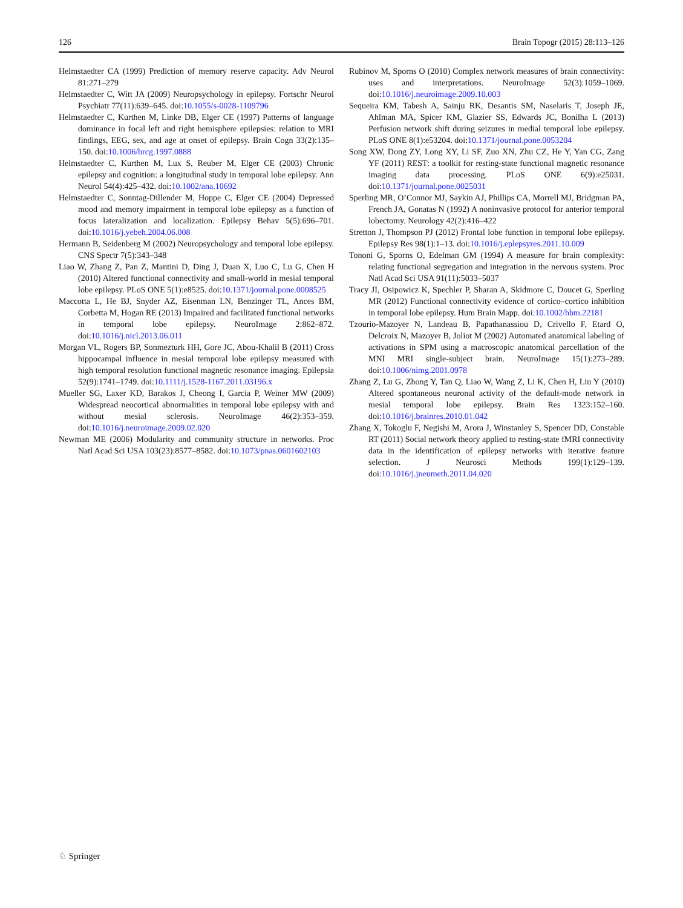126 Brain Topogr (2015) 28:113–126
Helmstaedter CA (1999) Prediction of memory reserve capacity. Adv Neurol 81:271–279
Helmstaedter C, Witt JA (2009) Neuropsychology in epilepsy. Fortschr Neurol Psychiatr 77(11):639–645. doi:10.1055/s-0028-1109796
Helmstaedter C, Kurthen M, Linke DB, Elger CE (1997) Patterns of language dominance in focal left and right hemisphere epilepsies: relation to MRI findings, EEG, sex, and age at onset of epilepsy. Brain Cogn 33(2):135–150. doi:10.1006/brcg.1997.0888
Helmstaedter C, Kurthen M, Lux S, Reuber M, Elger CE (2003) Chronic epilepsy and cognition: a longitudinal study in temporal lobe epilepsy. Ann Neurol 54(4):425–432. doi:10.1002/ana.10692
Helmstaedter C, Sonntag-Dillender M, Hoppe C, Elger CE (2004) Depressed mood and memory impairment in temporal lobe epilepsy as a function of focus lateralization and localization. Epilepsy Behav 5(5):696–701. doi:10.1016/j.yebeh.2004.06.008
Hermann B, Seidenberg M (2002) Neuropsychology and temporal lobe epilepsy. CNS Spectr 7(5):343–348
Liao W, Zhang Z, Pan Z, Mantini D, Ding J, Duan X, Luo C, Lu G, Chen H (2010) Altered functional connectivity and small-world in mesial temporal lobe epilepsy. PLoS ONE 5(1):e8525. doi:10.1371/journal.pone.0008525
Maccotta L, He BJ, Snyder AZ, Eisenman LN, Benzinger TL, Ances BM, Corbetta M, Hogan RE (2013) Impaired and facilitated functional networks in temporal lobe epilepsy. NeuroImage 2:862–872. doi:10.1016/j.nicl.2013.06.011
Morgan VL, Rogers BP, Sonmezturk HH, Gore JC, Abou-Khalil B (2011) Cross hippocampal influence in mesial temporal lobe epilepsy measured with high temporal resolution functional magnetic resonance imaging. Epilepsia 52(9):1741–1749. doi:10.1111/j.1528-1167.2011.03196.x
Mueller SG, Laxer KD, Barakos J, Cheong I, Garcia P, Weiner MW (2009) Widespread neocortical abnormalities in temporal lobe epilepsy with and without mesial sclerosis. NeuroImage 46(2):353–359. doi:10.1016/j.neuroimage.2009.02.020
Newman ME (2006) Modularity and community structure in networks. Proc Natl Acad Sci USA 103(23):8577–8582. doi:10.1073/pnas.0601602103
Rubinov M, Sporns O (2010) Complex network measures of brain connectivity: uses and interpretations. NeuroImage 52(3):1059–1069. doi:10.1016/j.neuroimage.2009.10.003
Sequeira KM, Tabesh A, Sainju RK, Desantis SM, Naselaris T, Joseph JE, Ahlman MA, Spicer KM, Glazier SS, Edwards JC, Bonilha L (2013) Perfusion network shift during seizures in medial temporal lobe epilepsy. PLoS ONE 8(1):e53204. doi:10.1371/journal.pone.0053204
Song XW, Dong ZY, Long XY, Li SF, Zuo XN, Zhu CZ, He Y, Yan CG, Zang YF (2011) REST: a toolkit for resting-state functional magnetic resonance imaging data processing. PLoS ONE 6(9):e25031. doi:10.1371/journal.pone.0025031
Sperling MR, O’Connor MJ, Saykin AJ, Phillips CA, Morrell MJ, Bridgman PA, French JA, Gonatas N (1992) A noninvasive protocol for anterior temporal lobectomy. Neurology 42(2):416–422
Stretton J, Thompson PJ (2012) Frontal lobe function in temporal lobe epilepsy. Epilepsy Res 98(1):1–13. doi:10.1016/j.eplepsyres.2011.10.009
Tononi G, Sporns O, Edelman GM (1994) A measure for brain complexity: relating functional segregation and integration in the nervous system. Proc Natl Acad Sci USA 91(11):5033–5037
Tracy JI, Osipowicz K, Spechler P, Sharan A, Skidmore C, Doucet G, Sperling MR (2012) Functional connectivity evidence of cortico–cortico inhibition in temporal lobe epilepsy. Hum Brain Mapp. doi:10.1002/hbm.22181
Tzourio-Mazoyer N, Landeau B, Papathanassiou D, Crivello F, Etard O, Delcroix N, Mazoyer B, Joliot M (2002) Automated anatomical labeling of activations in SPM using a macroscopic anatomical parcellation of the MNI MRI single-subject brain. NeuroImage 15(1):273–289. doi:10.1006/nimg.2001.0978
Zhang Z, Lu G, Zhong Y, Tan Q, Liao W, Wang Z, Li K, Chen H, Liu Y (2010) Altered spontaneous neuronal activity of the default-mode network in mesial temporal lobe epilepsy. Brain Res 1323:152–160. doi:10.1016/j.brainres.2010.01.042
Zhang X, Tokoglu F, Negishi M, Arora J, Winstanley S, Spencer DD, Constable RT (2011) Social network theory applied to resting-state fMRI connectivity data in the identification of epilepsy networks with iterative feature selection. J Neurosci Methods 199(1):129–139. doi:10.1016/j.jneumeth.2011.04.020
♘ Springer